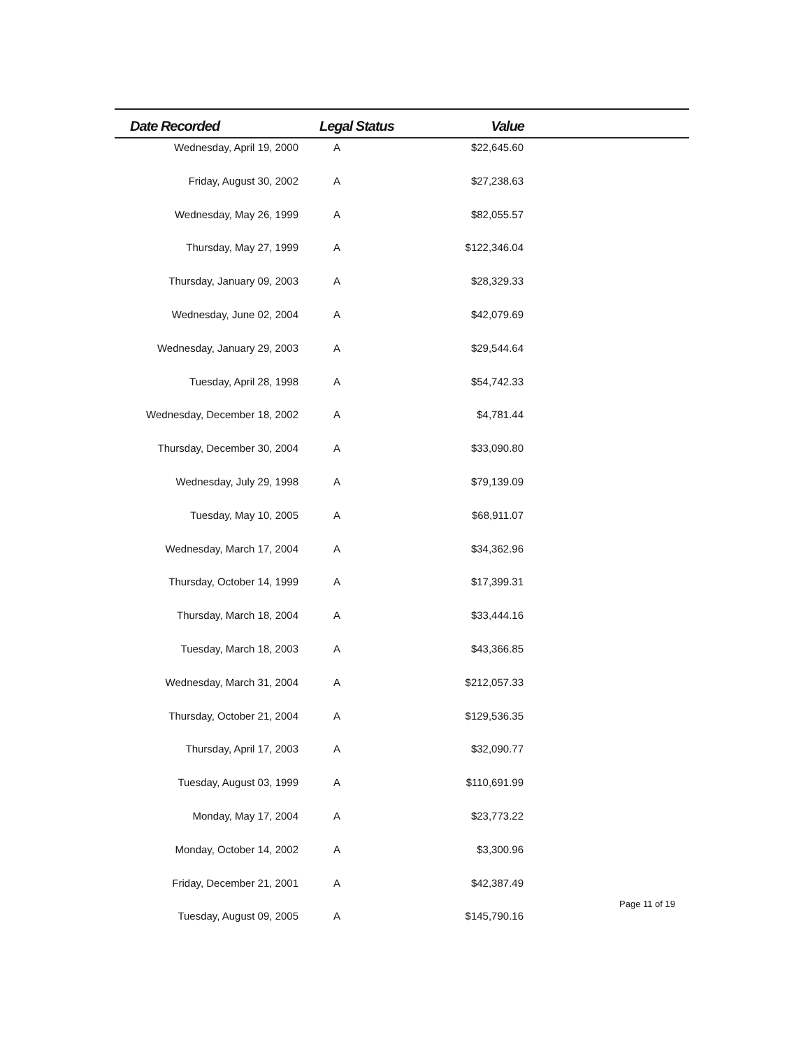| Date Recorded | Legal Status | Value | |
| --- | --- | --- | --- |
| Wednesday, April 19, 2000 | A | $22,645.60 | |
| Friday, August 30, 2002 | A | $27,238.63 | |
| Wednesday, May 26, 1999 | A | $82,055.57 | |
| Thursday, May 27, 1999 | A | $122,346.04 | |
| Thursday, January 09, 2003 | A | $28,329.33 | |
| Wednesday, June 02, 2004 | A | $42,079.69 | |
| Wednesday, January 29, 2003 | A | $29,544.64 | |
| Tuesday, April 28, 1998 | A | $54,742.33 | |
| Wednesday, December 18, 2002 | A | $4,781.44 | |
| Thursday, December 30, 2004 | A | $33,090.80 | |
| Wednesday, July 29, 1998 | A | $79,139.09 | |
| Tuesday, May 10, 2005 | A | $68,911.07 | |
| Wednesday, March 17, 2004 | A | $34,362.96 | |
| Thursday, October 14, 1999 | A | $17,399.31 | |
| Thursday, March 18, 2004 | A | $33,444.16 | |
| Tuesday, March 18, 2003 | A | $43,366.85 | |
| Wednesday, March 31, 2004 | A | $212,057.33 | |
| Thursday, October 21, 2004 | A | $129,536.35 | |
| Thursday, April 17, 2003 | A | $32,090.77 | |
| Tuesday, August 03, 1999 | A | $110,691.99 | |
| Monday, May 17, 2004 | A | $23,773.22 | |
| Monday, October 14, 2002 | A | $3,300.96 | |
| Friday, December 21, 2001 | A | $42,387.49 | |
| Tuesday, August 09, 2005 | A | $145,790.16 | |
Page 11 of 19